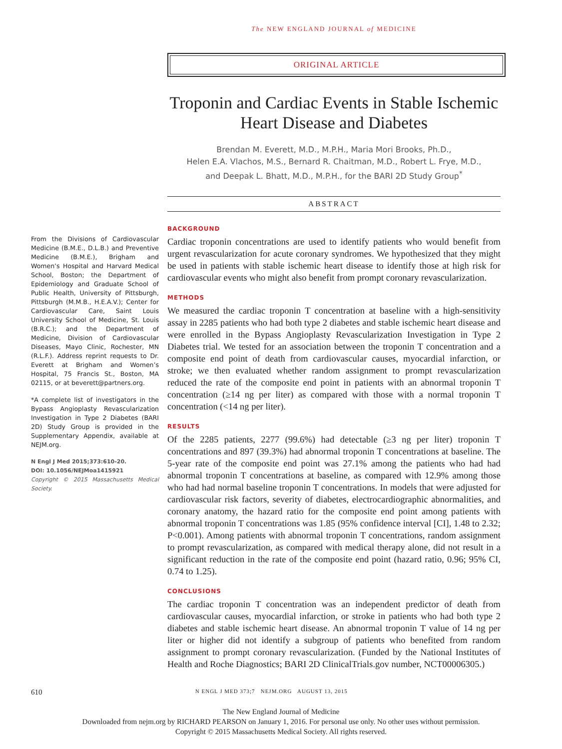The NEW ENGLAND JOURNAL of MEDICINE
ORIGINAL ARTICLE
Troponin and Cardiac Events in Stable Ischemic Heart Disease and Diabetes
Brendan M. Everett, M.D., M.P.H., Maria Mori Brooks, Ph.D.,
Helen E.A. Vlachos, M.S., Bernard R. Chaitman, M.D., Robert L. Frye, M.D.,
and Deepak L. Bhatt, M.D., M.P.H., for the BARI 2D Study Group<sup>*</sup>
ABSTRACT
From the Divisions of Cardiovascular Medicine (B.M.E., D.L.B.) and Preventive Medicine (B.M.E.), Brigham and Women’s Hospital and Harvard Medical School, Boston; the Department of Epidemiology and Graduate School of Public Health, University of Pittsburgh, Pittsburgh (M.M.B., H.E.A.V.); Center for Cardiovascular Care, Saint Louis University School of Medicine, St. Louis (B.R.C.); and the Department of Medicine, Division of Cardiovascular Diseases, Mayo Clinic, Rochester, MN (R.L.F.). Address reprint requests to Dr. Everett at Brigham and Women’s Hospital, 75 Francis St., Boston, MA 02115, or at beverett@partners.org.
*A complete list of investigators in the Bypass Angioplasty Revascularization Investigation in Type 2 Diabetes (BARI 2D) Study Group is provided in the Supplementary Appendix, available at NEJM.org.
N Engl J Med 2015;373:610-20.
DOI: 10.1056/NEJMoa1415921
Copyright © 2015 Massachusetts Medical Society.
BACKGROUND
Cardiac troponin concentrations are used to identify patients who would benefit from urgent revascularization for acute coronary syndromes. We hypothesized that they might be used in patients with stable ischemic heart disease to identify those at high risk for cardiovascular events who might also benefit from prompt coronary revascularization.
METHODS
We measured the cardiac troponin T concentration at baseline with a high-sensitivity assay in 2285 patients who had both type 2 diabetes and stable ischemic heart disease and were enrolled in the Bypass Angioplasty Revascularization Investigation in Type 2 Diabetes trial. We tested for an association between the troponin T concentration and a composite end point of death from cardiovascular causes, myocardial infarction, or stroke; we then evaluated whether random assignment to prompt revascularization reduced the rate of the composite end point in patients with an abnormal troponin T concentration (≥14 ng per liter) as compared with those with a normal troponin T concentration (<14 ng per liter).
RESULTS
Of the 2285 patients, 2277 (99.6%) had detectable (≥3 ng per liter) troponin T concentrations and 897 (39.3%) had abnormal troponin T concentrations at baseline. The 5-year rate of the composite end point was 27.1% among the patients who had had abnormal troponin T concentrations at baseline, as compared with 12.9% among those who had had normal baseline troponin T concentrations. In models that were adjusted for cardiovascular risk factors, severity of diabetes, electrocardiographic abnormalities, and coronary anatomy, the hazard ratio for the composite end point among patients with abnormal troponin T concentrations was 1.85 (95% confidence interval [CI], 1.48 to 2.32; P<0.001). Among patients with abnormal troponin T concentrations, random assignment to prompt revascularization, as compared with medical therapy alone, did not result in a significant reduction in the rate of the composite end point (hazard ratio, 0.96; 95% CI, 0.74 to 1.25).
CONCLUSIONS
The cardiac troponin T concentration was an independent predictor of death from cardiovascular causes, myocardial infarction, or stroke in patients who had both type 2 diabetes and stable ischemic heart disease. An abnormal troponin T value of 14 ng per liter or higher did not identify a subgroup of patients who benefited from random assignment to prompt coronary revascularization. (Funded by the National Institutes of Health and Roche Diagnostics; BARI 2D ClinicalTrials.gov number, NCT00006305.)
610 N ENGL J MED 373;7 NEJM.ORG AUGUST 13, 2015
The New England Journal of Medicine
Downloaded from nejm.org by RICHARD PEARSON on January 1, 2016. For personal use only. No other uses without permission.
Copyright © 2015 Massachusetts Medical Society. All rights reserved.